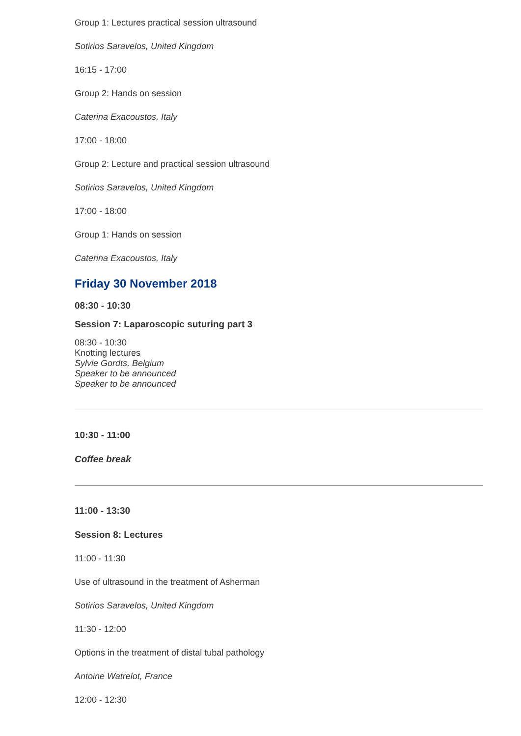Group 1: Lectures practical session ultrasound
Sotirios Saravelos, United Kingdom
16:15 - 17:00
Group 2: Hands on session
Caterina Exacoustos, Italy
17:00 - 18:00
Group 2: Lecture and practical session ultrasound
Sotirios Saravelos, United Kingdom
17:00 - 18:00
Group 1: Hands on session
Caterina Exacoustos, Italy
Friday 30 November 2018
08:30 - 10:30
Session 7: Laparoscopic suturing part 3
08:30 - 10:30
Knotting lectures
Sylvie Gordts, Belgium
Speaker to be announced
Speaker to be announced
10:30 - 11:00
Coffee break
11:00 - 13:30
Session 8: Lectures
11:00 - 11:30
Use of ultrasound in the treatment of Asherman
Sotirios Saravelos, United Kingdom
11:30 - 12:00
Options in the treatment of distal tubal pathology
Antoine Watrelot, France
12:00 - 12:30